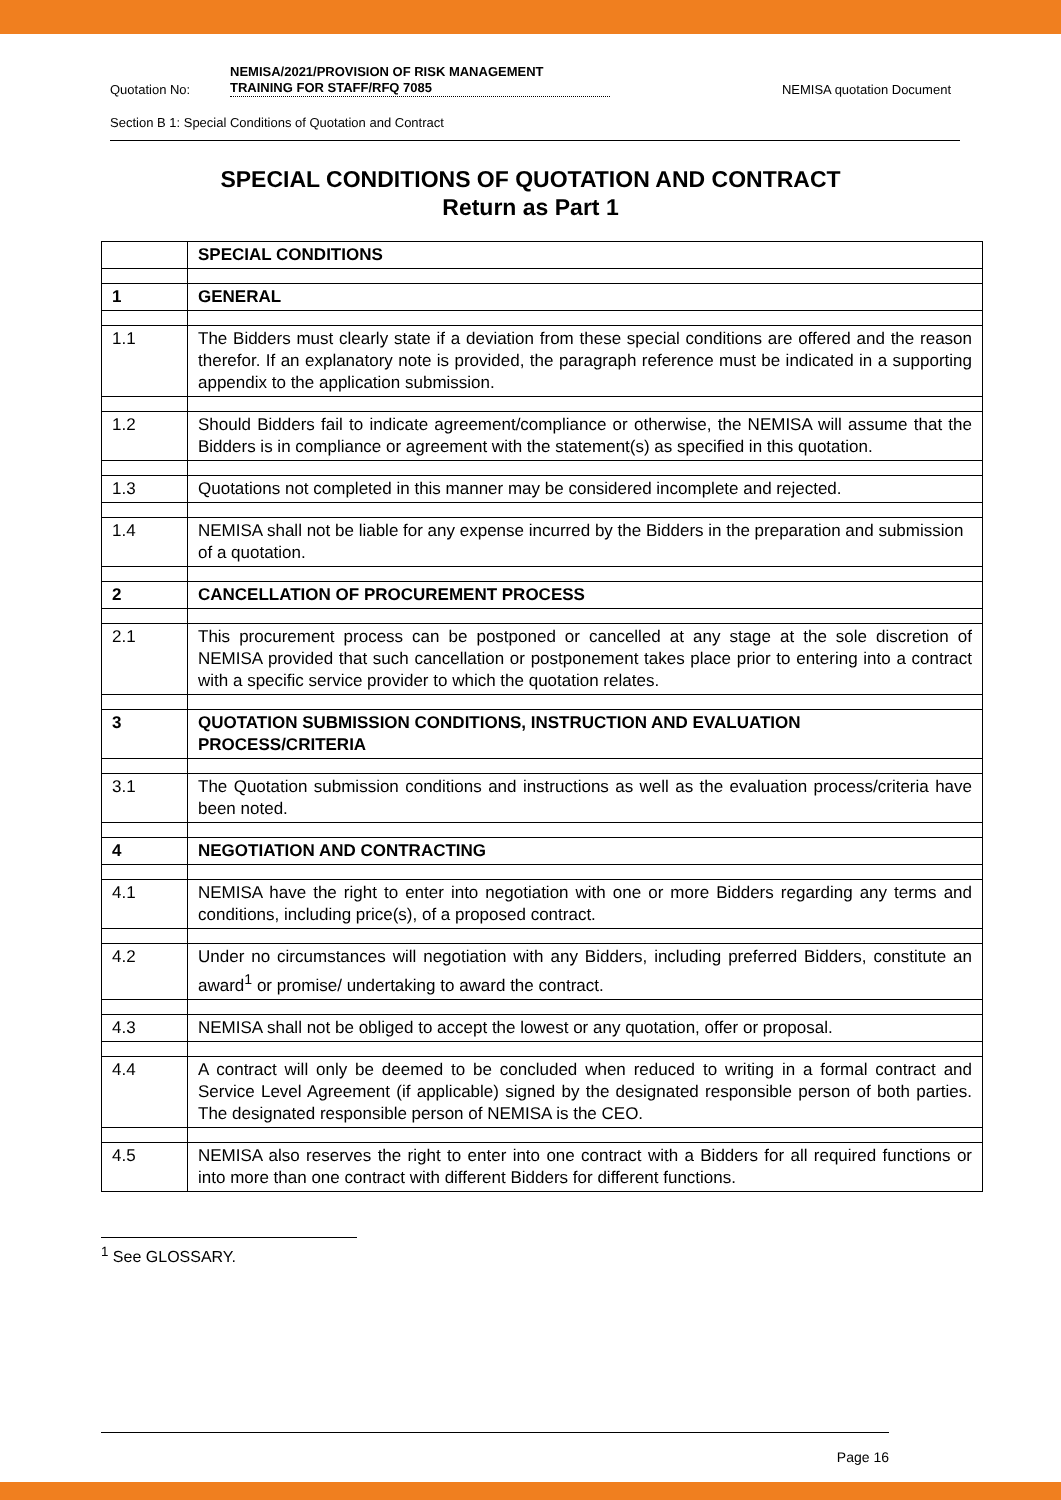Quotation No:
NEMISA/2021/PROVISION OF RISK MANAGEMENT
TRAINING FOR STAFF/RFQ 7085
NEMISA quotation Document
Section B 1: Special Conditions of Quotation and Contract
SPECIAL CONDITIONS OF QUOTATION AND CONTRACT
Return as Part 1
| | SPECIAL CONDITIONS |
| 1 | GENERAL |
| 1.1 | The Bidders must clearly state if a deviation from these special conditions are offered and the reason therefor. If an explanatory note is provided, the paragraph reference must be indicated in a supporting appendix to the application submission. |
| 1.2 | Should Bidders fail to indicate agreement/compliance or otherwise, the NEMISA will assume that the Bidders is in compliance or agreement with the statement(s) as specified in this quotation. |
| 1.3 | Quotations not completed in this manner may be considered incomplete and rejected. |
| 1.4 | NEMISA shall not be liable for any expense incurred by the Bidders in the preparation and submission of a quotation. |
| 2 | CANCELLATION OF PROCUREMENT PROCESS |
| 2.1 | This procurement process can be postponed or cancelled at any stage at the sole discretion of NEMISA provided that such cancellation or postponement takes place prior to entering into a contract with a specific service provider to which the quotation relates. |
| 3 | QUOTATION SUBMISSION CONDITIONS, INSTRUCTION AND EVALUATION PROCESS/CRITERIA |
| 3.1 | The Quotation submission conditions and instructions as well as the evaluation process/criteria have been noted. |
| 4 | NEGOTIATION AND CONTRACTING |
| 4.1 | NEMISA have the right to enter into negotiation with one or more Bidders regarding any terms and conditions, including price(s), of a proposed contract. |
| 4.2 | Under no circumstances will negotiation with any Bidders, including preferred Bidders, constitute an award<sup>1</sup> or promise/ undertaking to award the contract. |
| 4.3 | NEMISA shall not be obliged to accept the lowest or any quotation, offer or proposal. |
| 4.4 | A contract will only be deemed to be concluded when reduced to writing in a formal contract and Service Level Agreement (if applicable) signed by the designated responsible person of both parties. The designated responsible person of NEMISA is the CEO. |
| 4.5 | NEMISA also reserves the right to enter into one contract with a Bidders for all required functions or into more than one contract with different Bidders for different functions. |
<sup>1</sup> See GLOSSARY.
Page 16